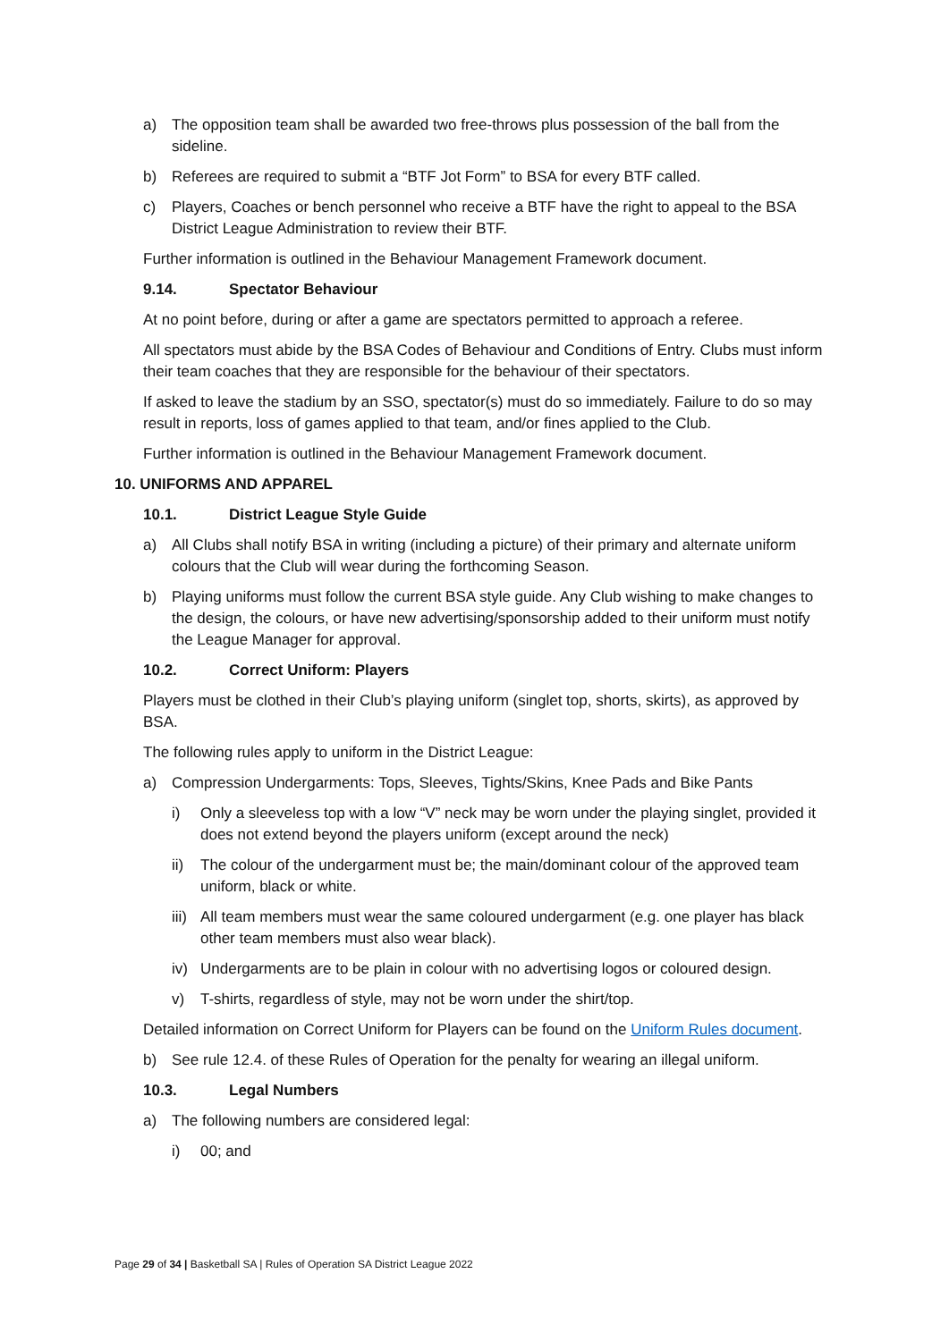a) The opposition team shall be awarded two free-throws plus possession of the ball from the sideline.
b) Referees are required to submit a “BTF Jot Form” to BSA for every BTF called.
c) Players, Coaches or bench personnel who receive a BTF have the right to appeal to the BSA District League Administration to review their BTF.
Further information is outlined in the Behaviour Management Framework document.
9.14. Spectator Behaviour
At no point before, during or after a game are spectators permitted to approach a referee.
All spectators must abide by the BSA Codes of Behaviour and Conditions of Entry. Clubs must inform their team coaches that they are responsible for the behaviour of their spectators.
If asked to leave the stadium by an SSO, spectator(s) must do so immediately. Failure to do so may result in reports, loss of games applied to that team, and/or fines applied to the Club.
Further information is outlined in the Behaviour Management Framework document.
10. UNIFORMS AND APPAREL
10.1. District League Style Guide
a) All Clubs shall notify BSA in writing (including a picture) of their primary and alternate uniform colours that the Club will wear during the forthcoming Season.
b) Playing uniforms must follow the current BSA style guide. Any Club wishing to make changes to the design, the colours, or have new advertising/sponsorship added to their uniform must notify the League Manager for approval.
10.2. Correct Uniform: Players
Players must be clothed in their Club’s playing uniform (singlet top, shorts, skirts), as approved by BSA.
The following rules apply to uniform in the District League:
a) Compression Undergarments: Tops, Sleeves, Tights/Skins, Knee Pads and Bike Pants
i) Only a sleeveless top with a low “V” neck may be worn under the playing singlet, provided it does not extend beyond the players uniform (except around the neck)
ii) The colour of the undergarment must be; the main/dominant colour of the approved team uniform, black or white.
iii) All team members must wear the same coloured undergarment (e.g. one player has black other team members must also wear black).
iv) Undergarments are to be plain in colour with no advertising logos or coloured design.
v) T-shirts, regardless of style, may not be worn under the shirt/top.
Detailed information on Correct Uniform for Players can be found on the Uniform Rules document.
b) See rule 12.4. of these Rules of Operation for the penalty for wearing an illegal uniform.
10.3. Legal Numbers
a) The following numbers are considered legal:
i) 00; and
Page 29 of 34 | Basketball SA | Rules of Operation SA District League 2022